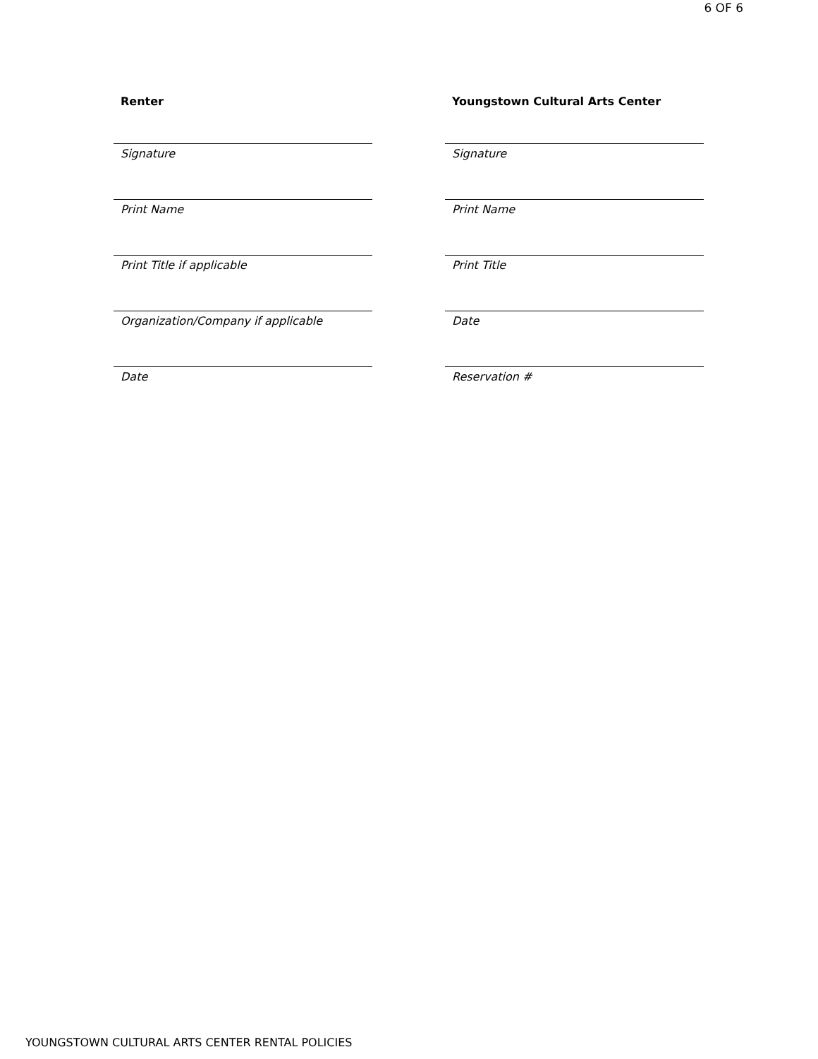6 OF 6
Renter
Signature
Print Name
Print Title if applicable
Organization/Company if applicable
Date
Youngstown Cultural Arts Center
Signature
Print Name
Print Title
Date
Reservation #
YOUNGSTOWN CULTURAL ARTS CENTER RENTAL POLICIES